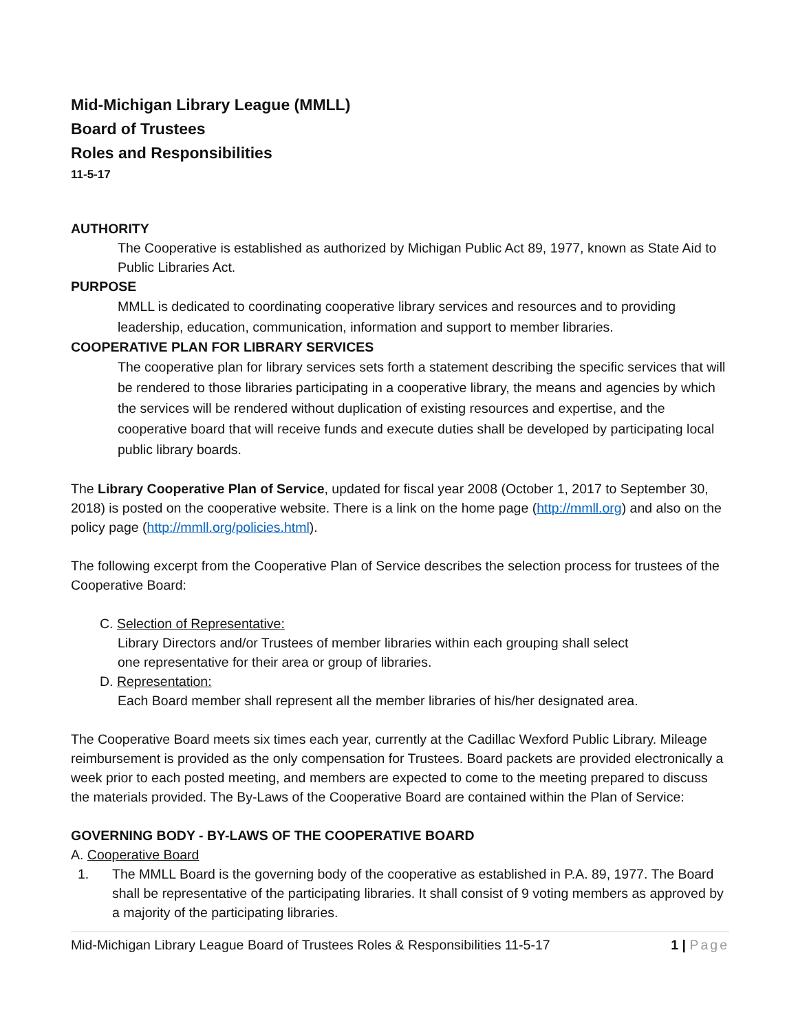Mid-Michigan Library League (MMLL)
Board of Trustees
Roles and Responsibilities
11-5-17
AUTHORITY
The Cooperative is established as authorized by Michigan Public Act 89, 1977, known as State Aid to Public Libraries Act.
PURPOSE
MMLL is dedicated to coordinating cooperative library services and resources and to providing leadership, education, communication, information and support to member libraries.
COOPERATIVE PLAN FOR LIBRARY SERVICES
The cooperative plan for library services sets forth a statement describing the specific services that will be rendered to those libraries participating in a cooperative library, the means and agencies by which the services will be rendered without duplication of existing resources and expertise, and the cooperative board that will receive funds and execute duties shall be developed by participating local public library boards.
The Library Cooperative Plan of Service, updated for fiscal year 2008 (October 1, 2017 to September 30, 2018) is posted on the cooperative website. There is a link on the home page (http://mmll.org) and also on the policy page (http://mmll.org/policies.html).
The following excerpt from the Cooperative Plan of Service describes the selection process for trustees of the Cooperative Board:
C. Selection of Representative:
Library Directors and/or Trustees of member libraries within each grouping shall select
one representative for their area or group of libraries.
D. Representation:
Each Board member shall represent all the member libraries of his/her designated area.
The Cooperative Board meets six times each year, currently at the Cadillac Wexford Public Library. Mileage reimbursement is provided as the only compensation for Trustees. Board packets are provided electronically a week prior to each posted meeting, and members are expected to come to the meeting prepared to discuss the materials provided. The By-Laws of the Cooperative Board are contained within the Plan of Service:
GOVERNING BODY - BY-LAWS OF THE COOPERATIVE BOARD
A. Cooperative Board
1. The MMLL Board is the governing body of the cooperative as established in P.A. 89, 1977. The Board shall be representative of the participating libraries. It shall consist of 9 voting members as approved by a majority of the participating libraries.
Mid-Michigan Library League Board of Trustees Roles & Responsibilities 11-5-17 1 | Page